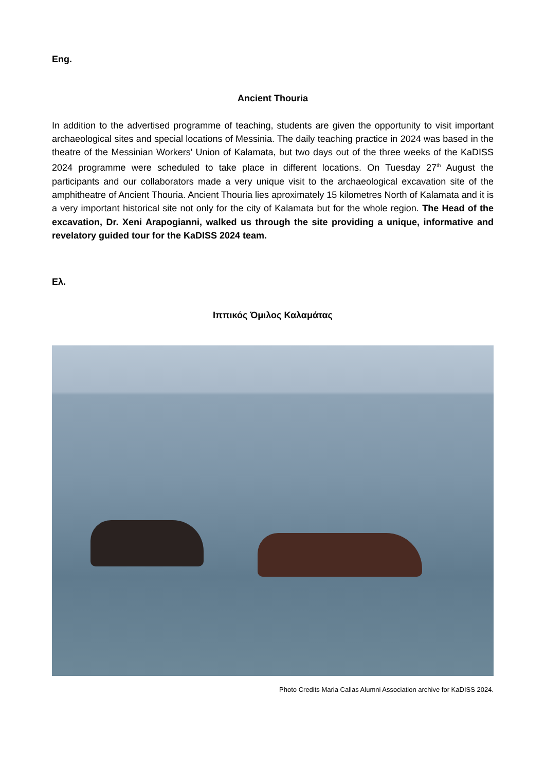Eng.
Ancient Thouria
In addition to the advertised programme of teaching, students are given the opportunity to visit important archaeological sites and special locations of Messinia. The daily teaching practice in 2024 was based in the theatre of the Messinian Workers' Union of Kalamata, but two days out of the three weeks of the KaDISS 2024 programme were scheduled to take place in different locations. On Tuesday 27<sup>th</sup> August the participants and our collaborators made a very unique visit to the archaeological excavation site of the amphitheatre of Ancient Thouria. Ancient Thouria lies aproximately 15 kilometres North of Kalamata and it is a very important historical site not only for the city of Kalamata but for the whole region. The Head of the excavation, Dr. Xeni Arapogianni, walked us through the site providing a unique, informative and revelatory guided tour for the KaDISS 2024 team.
Ελ.
Ιππικός Όμιλος Καλαμάτας
Photo Credits Maria Callas Alumni Association archive for KaDISS 2024.